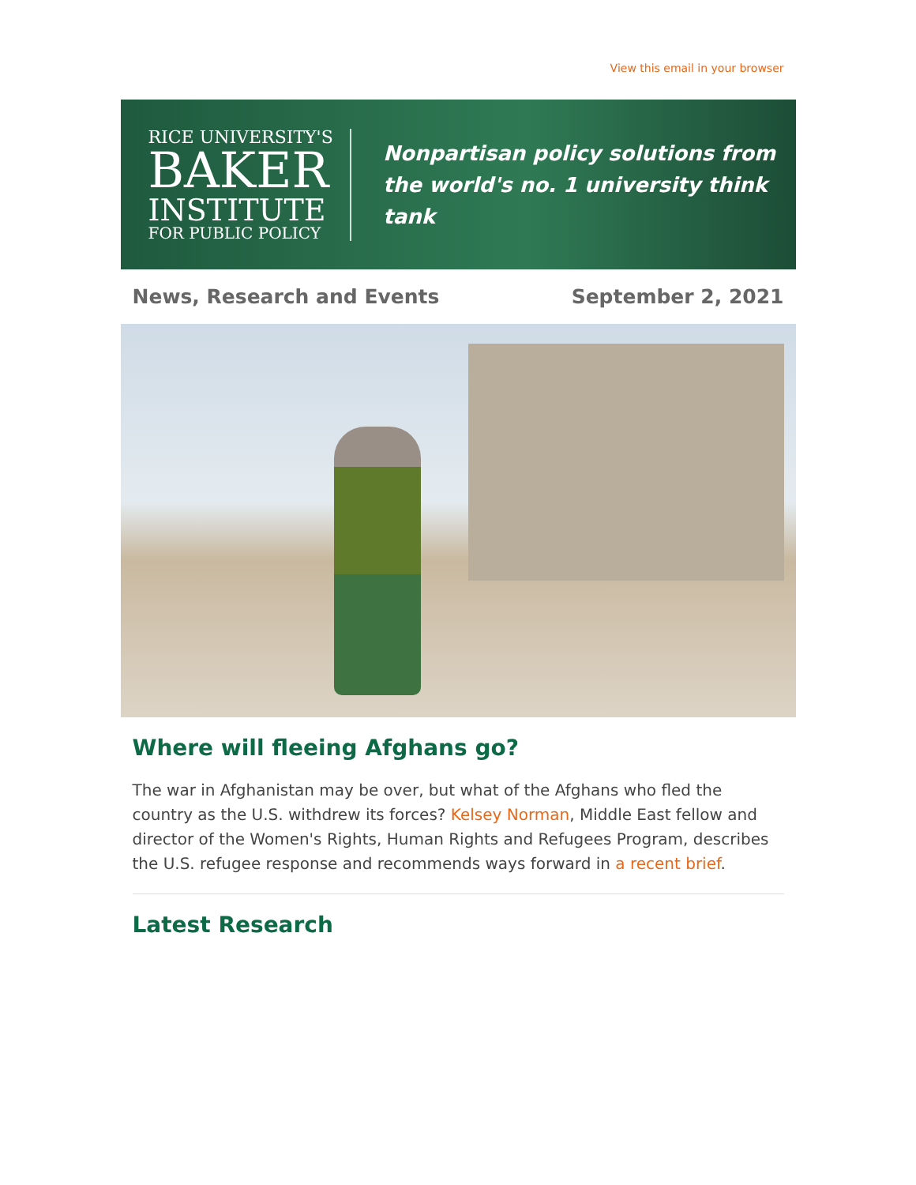View this email in your browser
RICE UNIVERSITY'S
BAKER
INSTITUTE
FOR PUBLIC POLICY
Nonpartisan policy solutions from
the world's no. 1 university think tank
News, Research and Events September 2, 2021
Where will fleeing Afghans go?
The war in Afghanistan may be over, but what of the Afghans who fled the country as the U.S. withdrew its forces? Kelsey Norman, Middle East fellow and director of the Women's Rights, Human Rights and Refugees Program, describes the U.S. refugee response and recommends ways forward in a recent brief.
Latest Research